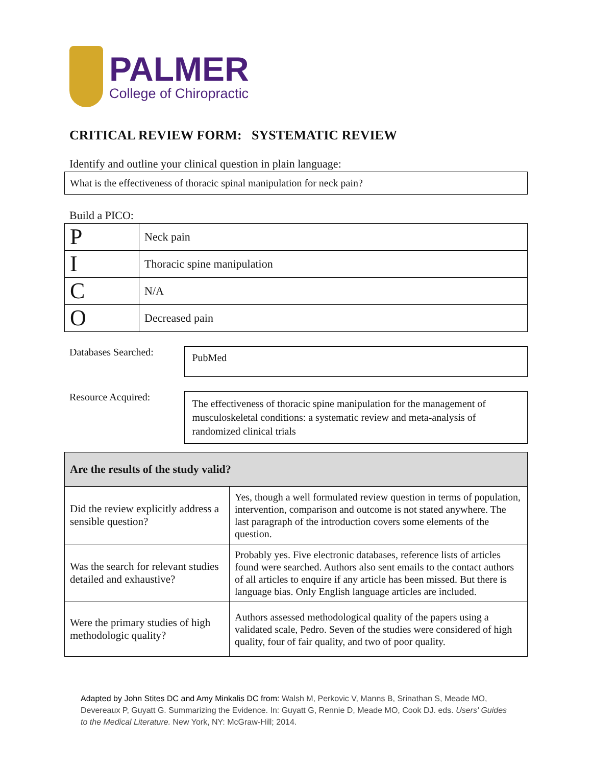PALMER
College of Chiropractic
CRITICAL REVIEW FORM: SYSTEMATIC REVIEW
Identify and outline your clinical question in plain language:
What is the effectiveness of thoracic spinal manipulation for neck pain?
Build a PICO:
| P | Neck pain |
| I | Thoracic spine manipulation |
| C | N/A |
| O | Decreased pain |
Databases Searched:
PubMed
Resource Acquired:
The effectiveness of thoracic spine manipulation for the management of musculoskeletal conditions: a systematic review and meta-analysis of randomized clinical trials
| Are the results of the study valid? | |
| --- | --- |
| Did the review explicitly address a sensible question? | Yes, though a well formulated review question in terms of population, intervention, comparison and outcome is not stated anywhere. The last paragraph of the introduction covers some elements of the question. |
| Was the search for relevant studies detailed and exhaustive? | Probably yes. Five electronic databases, reference lists of articles found were searched. Authors also sent emails to the contact authors of all articles to enquire if any article has been missed. But there is language bias. Only English language articles are included. |
| Were the primary studies of high methodologic quality? | Authors assessed methodological quality of the papers using a validated scale, Pedro. Seven of the studies were considered of high quality, four of fair quality, and two of poor quality. |
Adapted by John Stites DC and Amy Minkalis DC from: Walsh M, Perkovic V, Manns B, Srinathan S, Meade MO, Devereaux P, Guyatt G. Summarizing the Evidence. In: Guyatt G, Rennie D, Meade MO, Cook DJ. eds. Users' Guides to the Medical Literature. New York, NY: McGraw-Hill; 2014.